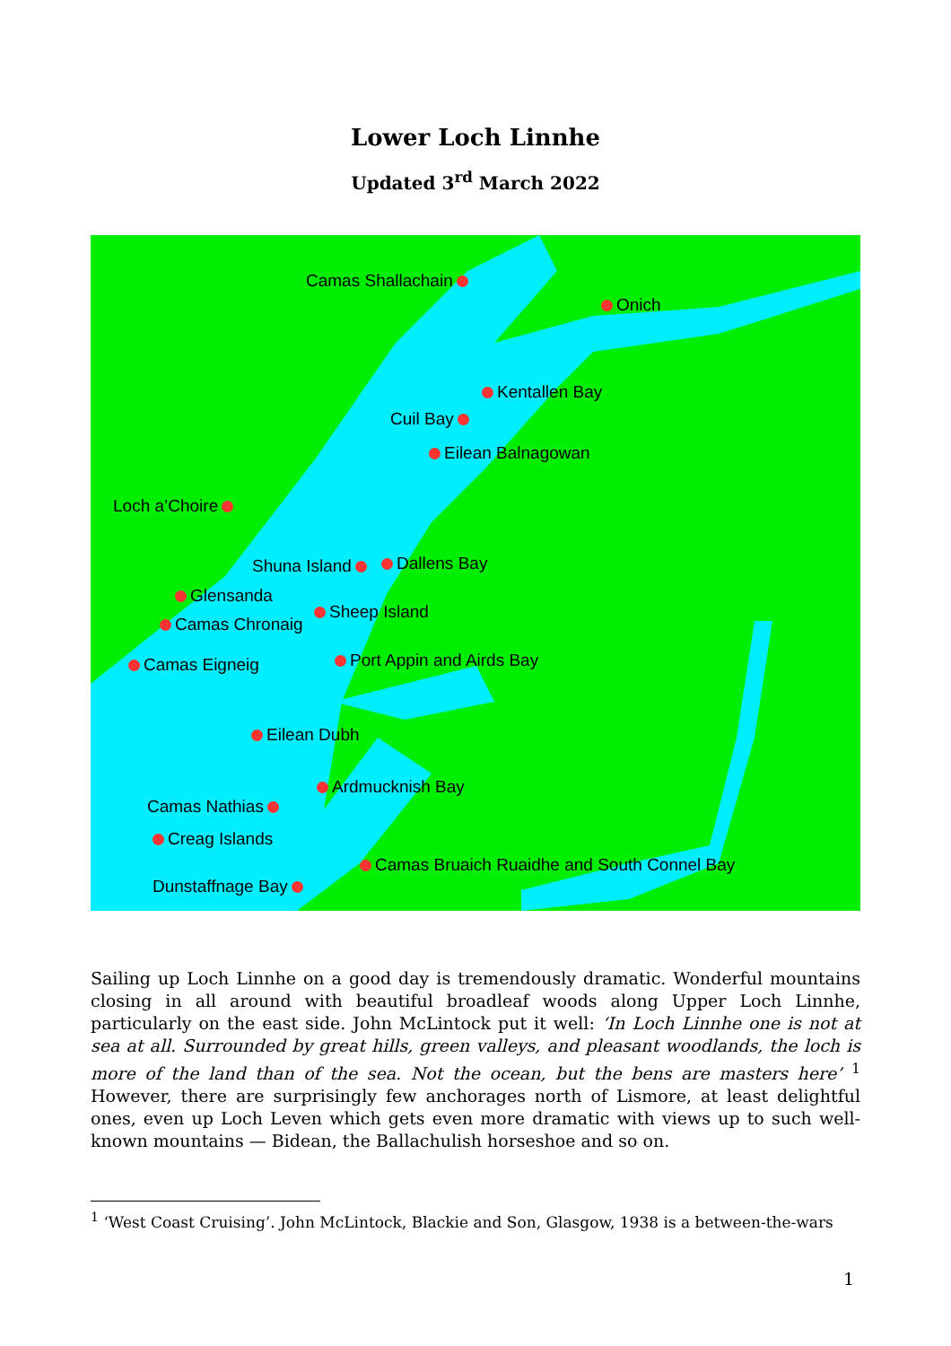Lower Loch Linnhe
Updated 3<sup>rd</sup> March 2022
Camas Shallachain
Onich
Kentallen Bay
Cuil Bay
Eilean Balnagowan
Loch a’Choire
Shuna Island Dallens Bay
Glensanda
Sheep Island
Camas Chronaig
Port Appin and Airds Bay
Camas Eigneig
Eilean Dubh
Ardmucknish Bay
Camas Nathias
Creag Islands
Camas Bruaich Ruaidhe and South Connel Bay
Dunstaffnage Bay
Sailing up Loch Linnhe on a good day is tremendously dramatic. Wonderful mountains closing in all around with beautiful broadleaf woods along Upper Loch Linnhe, particularly on the east side. John McLintock put it well: ‘In Loch Linnhe one is not at sea at all. Surrounded by great hills, green valleys, and pleasant woodlands, the loch is more of the land than of the sea. Not the ocean, but the bens are masters here’ <sup>1</sup> However, there are surprisingly few anchorages north of Lismore, at least delightful ones, even up Loch Leven which gets even more dramatic with views up to such well-known mountains — Bidean, the Ballachulish horseshoe and so on.
<sup>1</sup> ‘West Coast Cruising’. John McLintock, Blackie and Son, Glasgow, 1938 is a between-the-wars
1